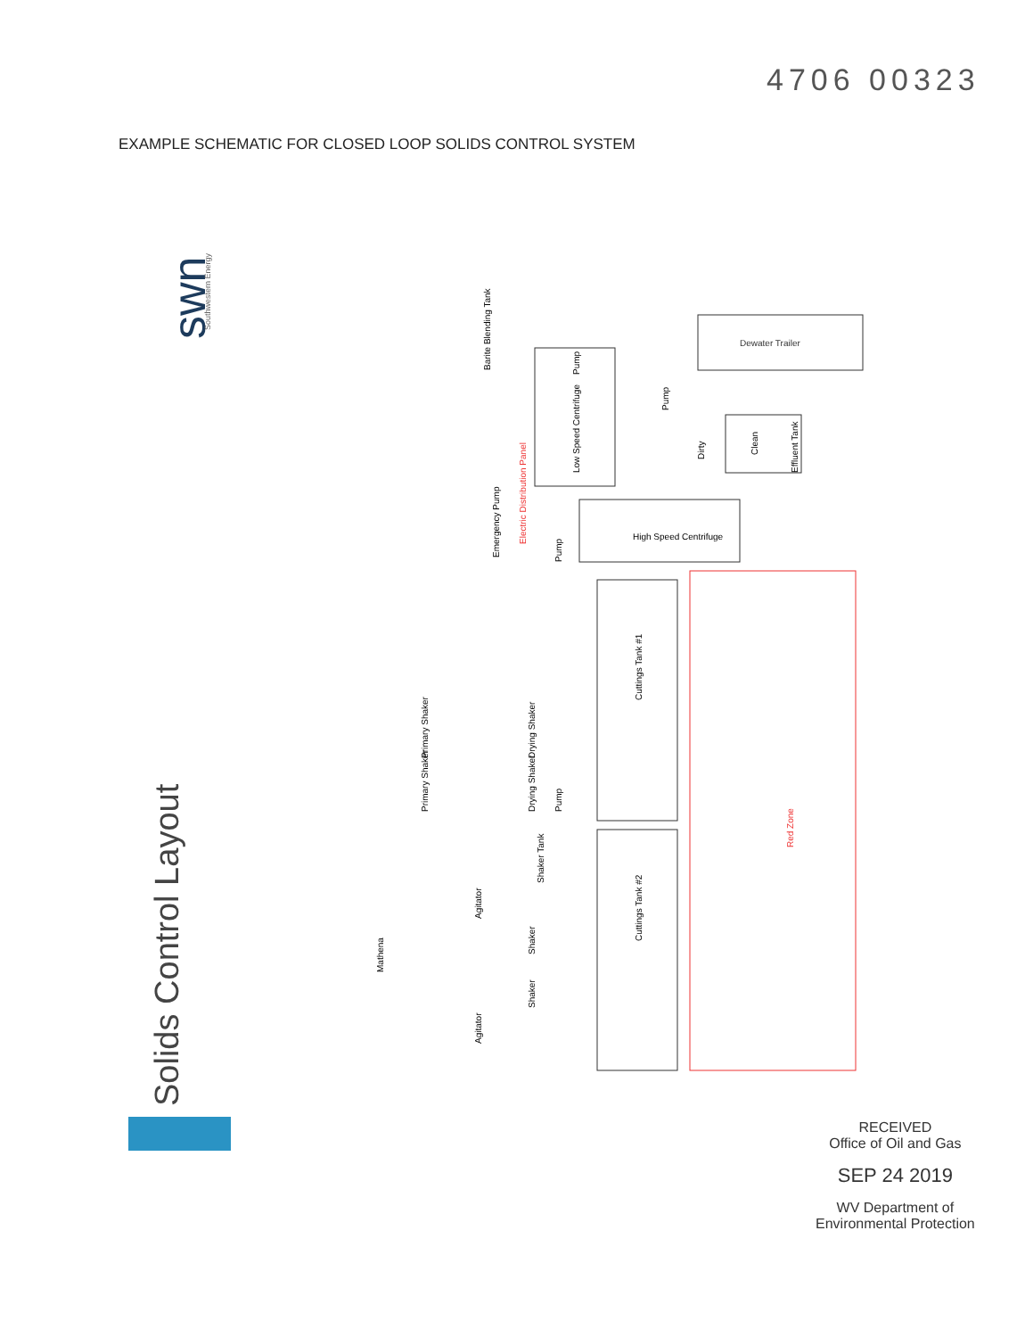4706 00323
EXAMPLE SCHEMATIC FOR CLOSED LOOP SOLIDS CONTROL SYSTEM
swn
Southwestern Energy
Solids Control Layout
Red Zone
Dewater Trailer
Dirty
Clean
Effluent Tank
Cuttings Tank #1
Cuttings Tank #2
High Speed Centrifuge
Low Speed Centrifuge
Electric Distribution Panel
Emergency Pump
Barite Blending Tank
Drying Shaker
Drying Shaker
Primary Shaker
Primary Shaker
Shaker Tank
Shaker
Shaker
Agitator
Agitator
Mathena
Pump
Pump
Pump
Pump
RECEIVED
Office of Oil and Gas
SEP 24 2019
WV Department of
Environmental Protection